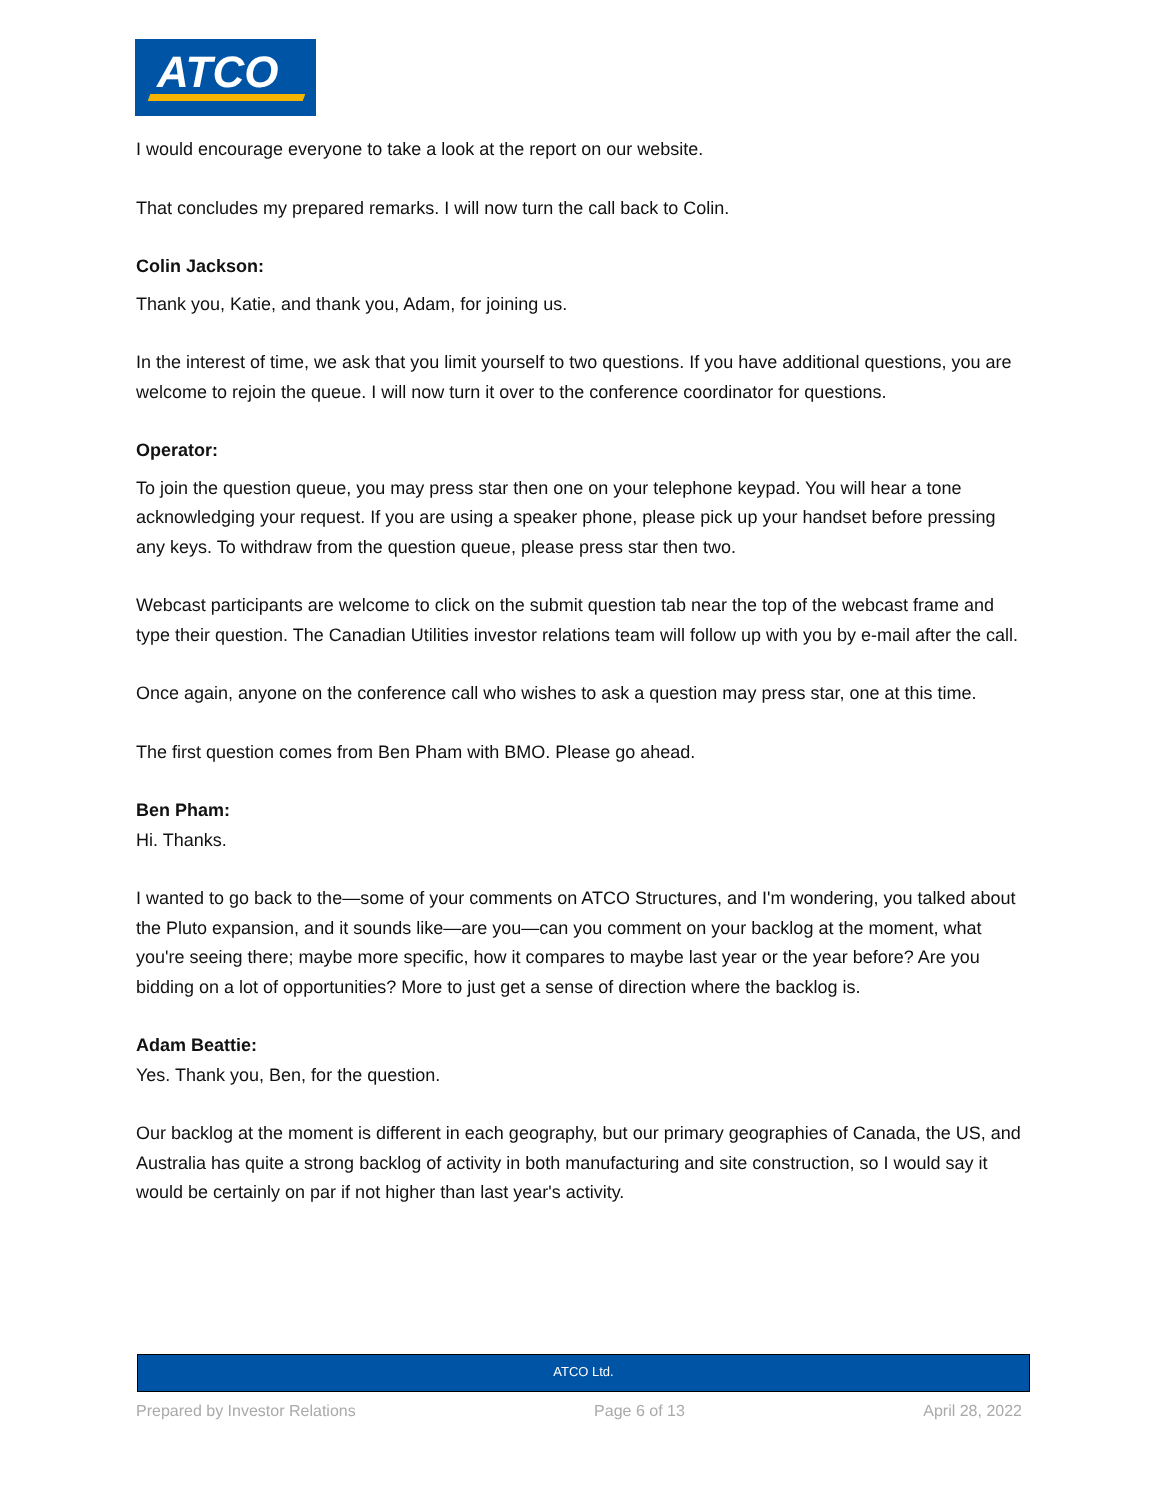ATCO
I would encourage everyone to take a look at the report on our website.
That concludes my prepared remarks. I will now turn the call back to Colin.
Colin Jackson:
Thank you, Katie, and thank you, Adam, for joining us.
In the interest of time, we ask that you limit yourself to two questions. If you have additional questions, you are welcome to rejoin the queue. I will now turn it over to the conference coordinator for questions.
Operator:
To join the question queue, you may press star then one on your telephone keypad. You will hear a tone acknowledging your request. If you are using a speaker phone, please pick up your handset before pressing any keys. To withdraw from the question queue, please press star then two.
Webcast participants are welcome to click on the submit question tab near the top of the webcast frame and type their question. The Canadian Utilities investor relations team will follow up with you by e-mail after the call.
Once again, anyone on the conference call who wishes to ask a question may press star, one at this time.
The first question comes from Ben Pham with BMO. Please go ahead.
Ben Pham:
Hi. Thanks.
I wanted to go back to the—some of your comments on ATCO Structures, and I'm wondering, you talked about the Pluto expansion, and it sounds like—are you—can you comment on your backlog at the moment, what you're seeing there; maybe more specific, how it compares to maybe last year or the year before? Are you bidding on a lot of opportunities? More to just get a sense of direction where the backlog is.
Adam Beattie:
Yes. Thank you, Ben, for the question.
Our backlog at the moment is different in each geography, but our primary geographies of Canada, the US, and Australia has quite a strong backlog of activity in both manufacturing and site construction, so I would say it would be certainly on par if not higher than last year's activity.
ATCO Ltd.
Prepared by Investor Relations Page 6 of 13 April 28, 2022